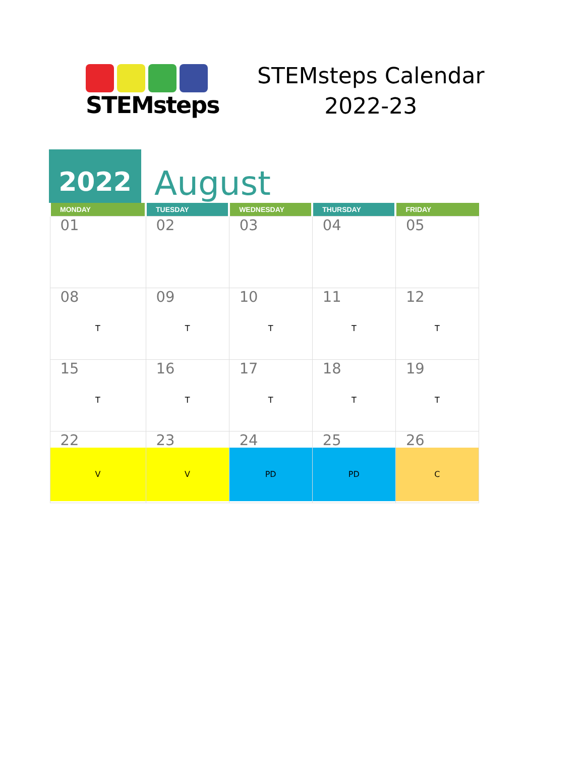STEMsteps
STEMsteps Calendar
2022-23
2022
August
| MONDAY | TUESDAY | WEDNESDAY | THURSDAY | FRIDAY |
| --- | --- | --- | --- | --- |
| 01 | 02 | 03 | 04 | 05 |
| 08 T | 09 T | 10 T | 11 T | 12 T |
| 15 T | 16 T | 17 T | 18 T | 19 T |
| 22 V | 23 V | 24 PD | 25 PD | 26 C |